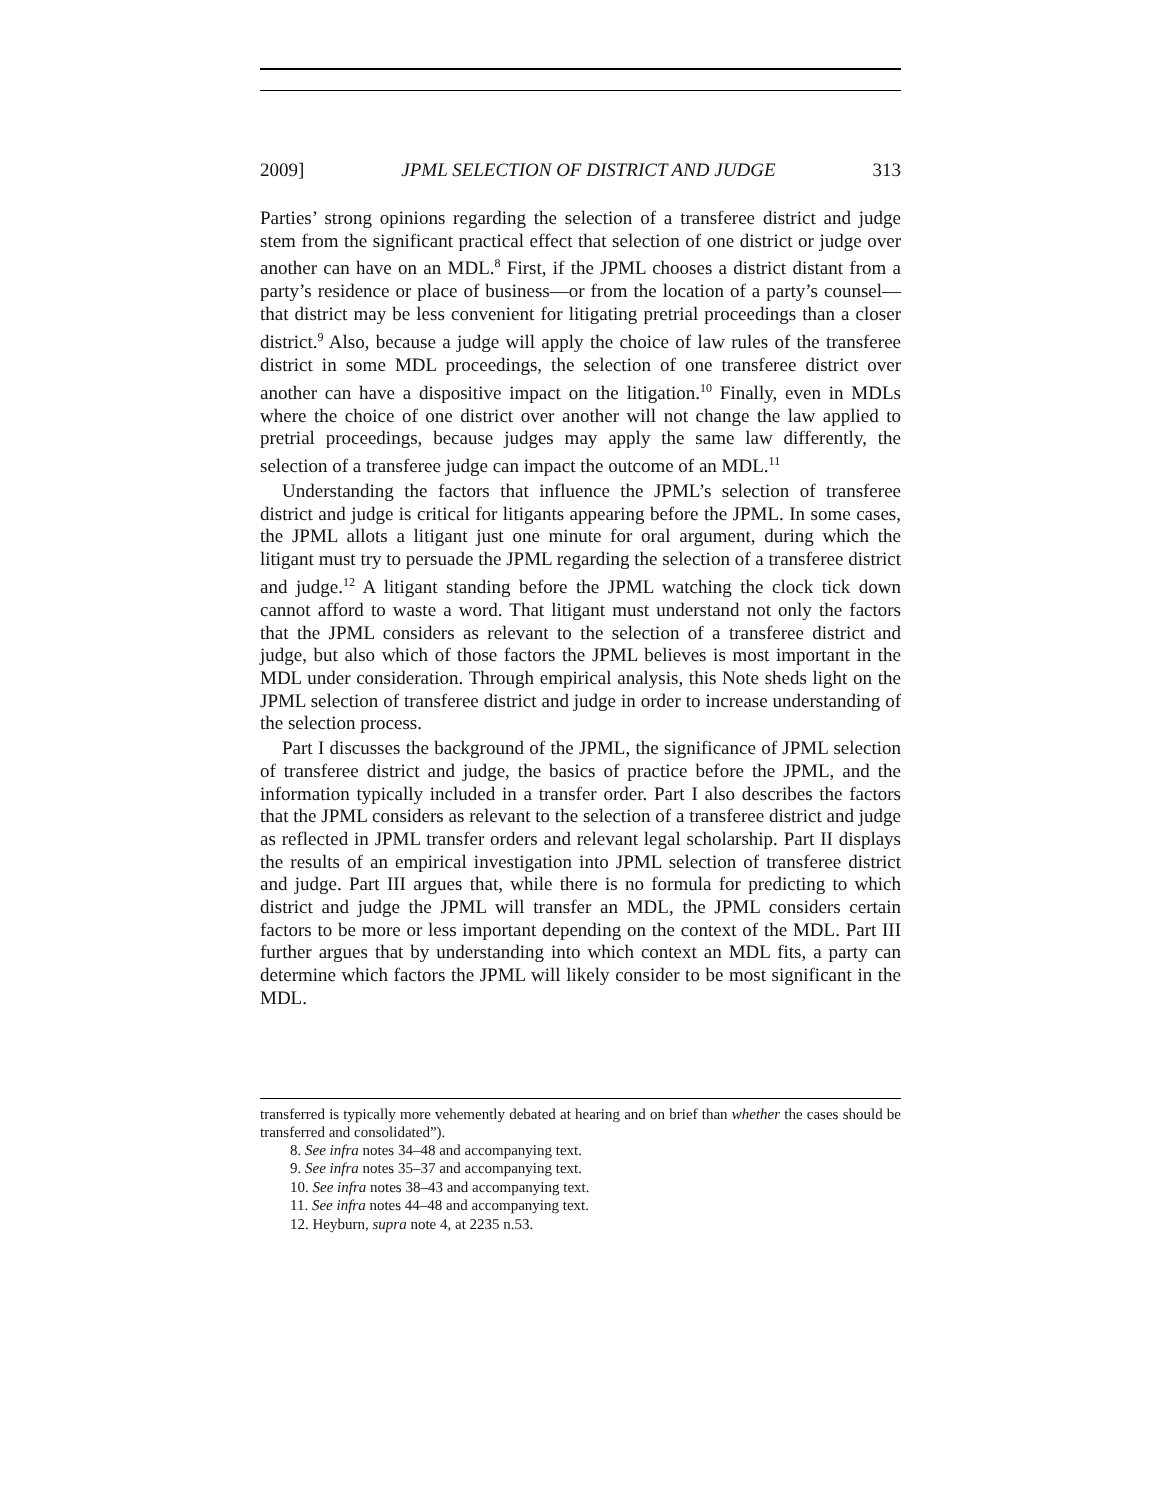2009] JPML SELECTION OF DISTRICT AND JUDGE 313
Parties’ strong opinions regarding the selection of a transferee district and judge stem from the significant practical effect that selection of one district or judge over another can have on an MDL.<sup>8</sup> First, if the JPML chooses a district distant from a party’s residence or place of business—or from the location of a party’s counsel—that district may be less convenient for litigating pretrial proceedings than a closer district.<sup>9</sup> Also, because a judge will apply the choice of law rules of the transferee district in some MDL proceedings, the selection of one transferee district over another can have a dispositive impact on the litigation.<sup>10</sup> Finally, even in MDLs where the choice of one district over another will not change the law applied to pretrial proceedings, because judges may apply the same law differently, the selection of a transferee judge can impact the outcome of an MDL.<sup>11</sup>
Understanding the factors that influence the JPML’s selection of transferee district and judge is critical for litigants appearing before the JPML. In some cases, the JPML allots a litigant just one minute for oral argument, during which the litigant must try to persuade the JPML regarding the selection of a transferee district and judge.<sup>12</sup> A litigant standing before the JPML watching the clock tick down cannot afford to waste a word. That litigant must understand not only the factors that the JPML considers as relevant to the selection of a transferee district and judge, but also which of those factors the JPML believes is most important in the MDL under consideration. Through empirical analysis, this Note sheds light on the JPML selection of transferee district and judge in order to increase understanding of the selection process.
Part I discusses the background of the JPML, the significance of JPML selection of transferee district and judge, the basics of practice before the JPML, and the information typically included in a transfer order. Part I also describes the factors that the JPML considers as relevant to the selection of a transferee district and judge as reflected in JPML transfer orders and relevant legal scholarship. Part II displays the results of an empirical investigation into JPML selection of transferee district and judge. Part III argues that, while there is no formula for predicting to which district and judge the JPML will transfer an MDL, the JPML considers certain factors to be more or less important depending on the context of the MDL. Part III further argues that by understanding into which context an MDL fits, a party can determine which factors the JPML will likely consider to be most significant in the MDL.
transferred is typically more vehemently debated at hearing and on brief than whether the cases should be transferred and consolidated”).
8. See infra notes 34–48 and accompanying text.
9. See infra notes 35–37 and accompanying text.
10. See infra notes 38–43 and accompanying text.
11. See infra notes 44–48 and accompanying text.
12. Heyburn, supra note 4, at 2235 n.53.